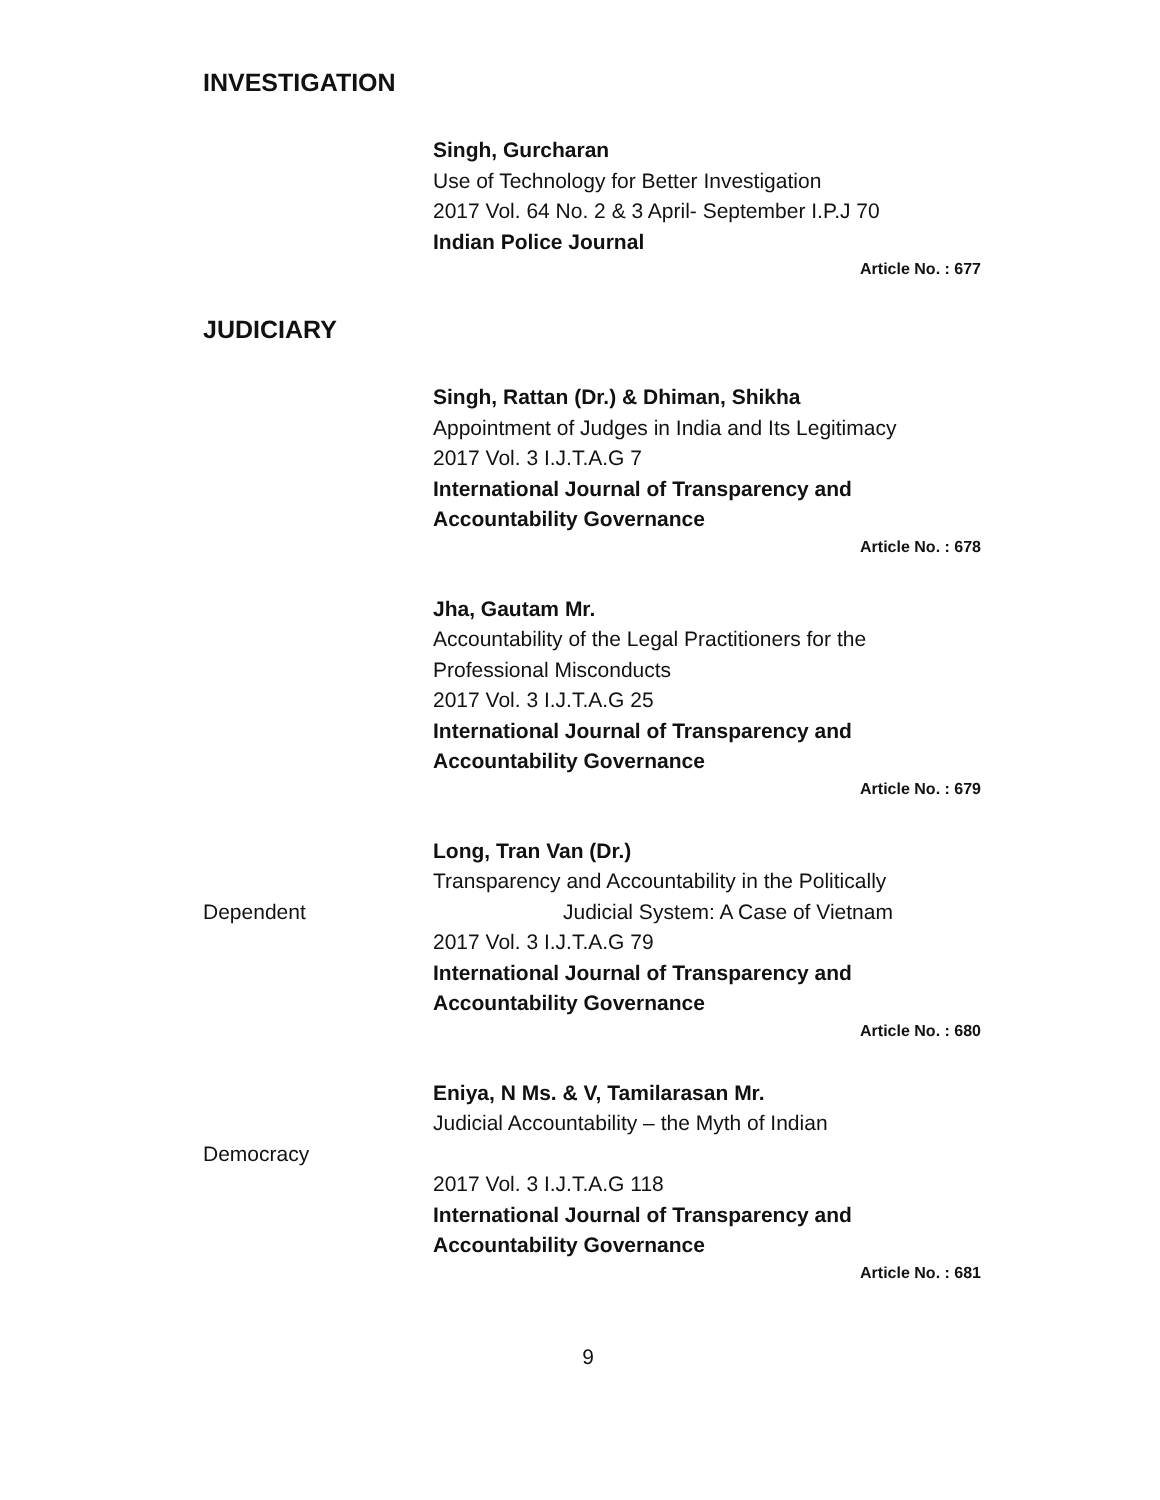INVESTIGATION
Singh, Gurcharan
Use of Technology for Better Investigation
2017 Vol. 64 No. 2 & 3 April- September I.P.J 70
Indian Police Journal
Article No. : 677
JUDICIARY
Singh, Rattan (Dr.) & Dhiman, Shikha
Appointment of Judges in India and Its Legitimacy
2017 Vol. 3 I.J.T.A.G 7
International Journal of Transparency and Accountability Governance
Article No. : 678
Jha, Gautam Mr.
Accountability of the Legal Practitioners for the Professional Misconducts
2017 Vol. 3 I.J.T.A.G 25
International Journal of Transparency and Accountability Governance
Article No. : 679
Long, Tran Van (Dr.)
Transparency and Accountability in the Politically
Dependent Judicial System: A Case of Vietnam
2017 Vol. 3 I.J.T.A.G 79
International Journal of Transparency and Accountability Governance
Article No. : 680
Eniya, N Ms. & V, Tamilarasan Mr.
Judicial Accountability – the Myth of Indian
Democracy
2017 Vol. 3 I.J.T.A.G 118
International Journal of Transparency and Accountability Governance
Article No. : 681
9